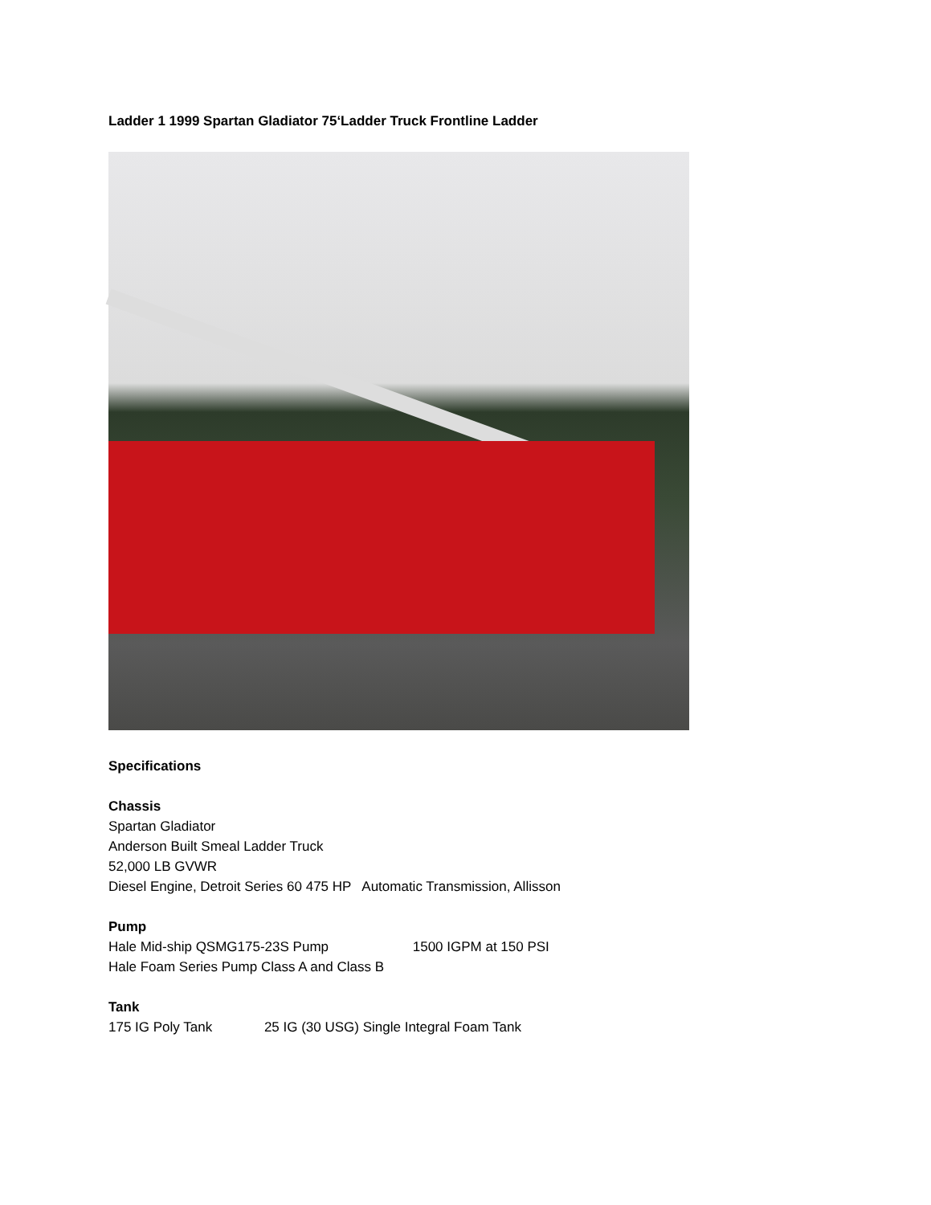Ladder 1 1999 Spartan Gladiator 75‘Ladder Truck Frontline Ladder
Specifications
Chassis
Spartan Gladiator
Anderson Built Smeal Ladder Truck
52,000 LB GVWR
Diesel Engine, Detroit Series 60 475 HP Automatic Transmission, Allisson
Pump
Hale Mid-ship QSMG175-23S Pump 1500 IGPM at 150 PSI
Hale Foam Series Pump Class A and Class B
Tank
175 IG Poly Tank 25 IG (30 USG) Single Integral Foam Tank